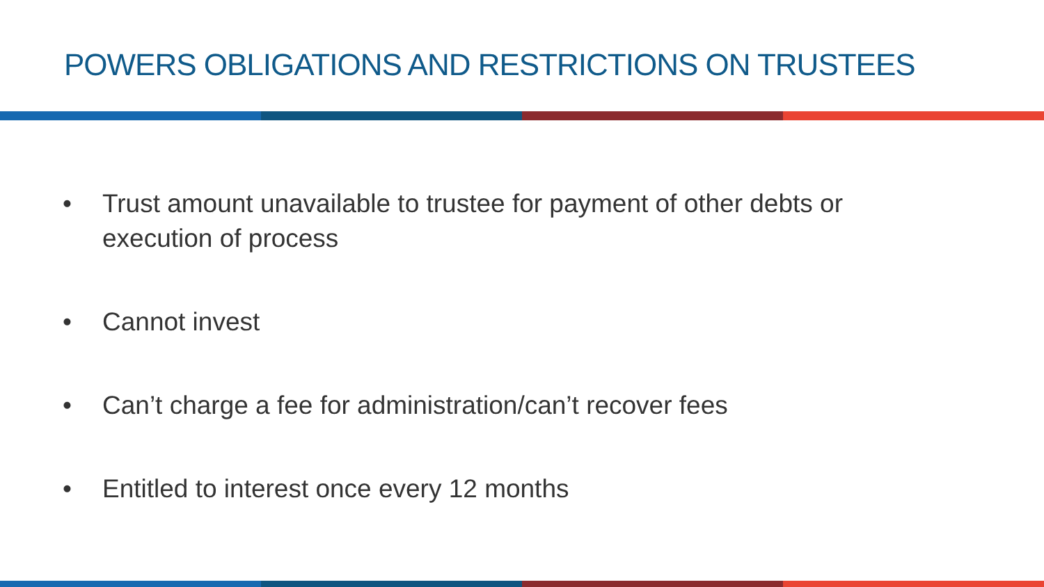POWERS OBLIGATIONS AND RESTRICTIONS ON TRUSTEES
• Trust amount unavailable to trustee for payment of other debts or execution of process
• Cannot invest
• Can’t charge a fee for administration/can’t recover fees
• Entitled to interest once every 12 months